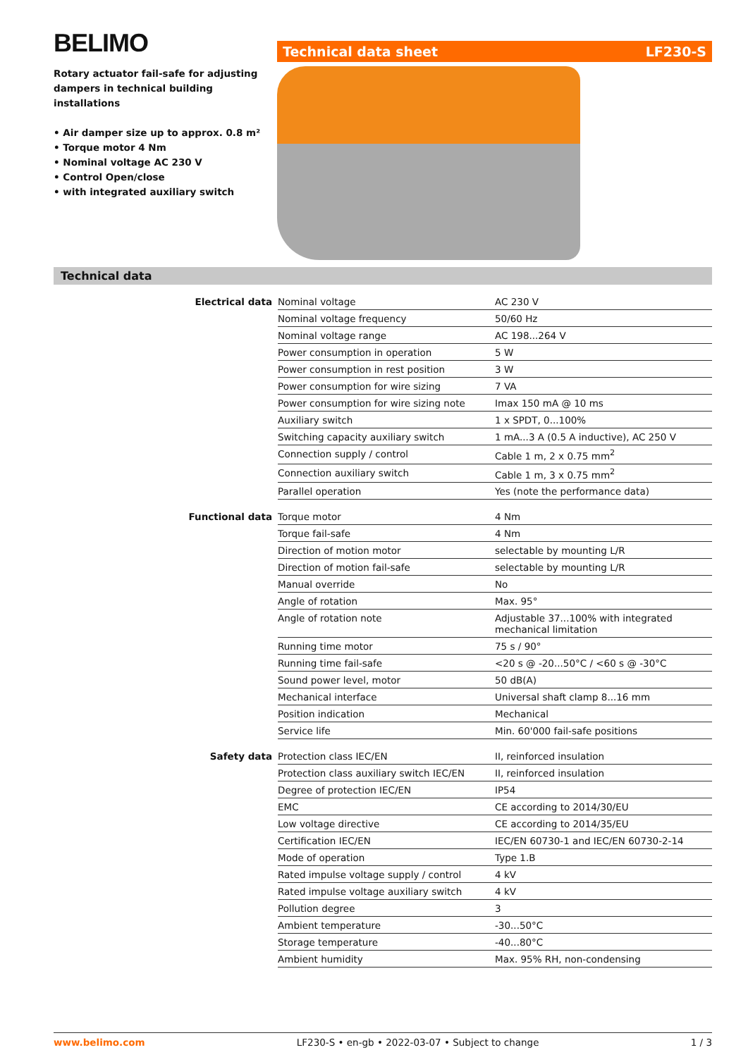BELIMO
Rotary actuator fail-safe for adjusting dampers in technical building installations
• Air damper size up to approx. 0.8 m²
• Torque motor 4 Nm
• Nominal voltage AC 230 V
• Control Open/close
• with integrated auxiliary switch
Technical data sheet LF230-S
Technical data
| Electrical data | Nominal voltage | AC 230 V |
| | Nominal voltage frequency | 50/60 Hz |
| | Nominal voltage range | AC 198...264 V |
| | Power consumption in operation | 5 W |
| | Power consumption in rest position | 3 W |
| | Power consumption for wire sizing | 7 VA |
| | Power consumption for wire sizing note | Imax 150 mA @ 10 ms |
| | Auxiliary switch | 1 x SPDT, 0...100% |
| | Switching capacity auxiliary switch | 1 mA...3 A (0.5 A inductive), AC 250 V |
| | Connection supply / control | Cable 1 m, 2 x 0.75 mm<sup>2</sup> |
| | Connection auxiliary switch | Cable 1 m, 3 x 0.75 mm<sup>2</sup> |
| | Parallel operation | Yes (note the performance data) |
| Functional data | Torque motor | 4 Nm |
| | Torque fail-safe | 4 Nm |
| | Direction of motion motor | selectable by mounting L/R |
| | Direction of motion fail-safe | selectable by mounting L/R |
| | Manual override | No |
| | Angle of rotation | Max. 95° |
| | Angle of rotation note | Adjustable 37...100% with integrated mechanical limitation |
| | Running time motor | 75 s / 90° |
| | Running time fail-safe | <20 s @ -20...50°C / <60 s @ -30°C |
| | Sound power level, motor | 50 dB(A) |
| | Mechanical interface | Universal shaft clamp 8...16 mm |
| | Position indication | Mechanical |
| | Service life | Min. 60'000 fail-safe positions |
| Safety data | Protection class IEC/EN | II, reinforced insulation |
| | Protection class auxiliary switch IEC/EN | II, reinforced insulation |
| | Degree of protection IEC/EN | IP54 |
| | EMC | CE according to 2014/30/EU |
| | Low voltage directive | CE according to 2014/35/EU |
| | Certification IEC/EN | IEC/EN 60730-1 and IEC/EN 60730-2-14 |
| | Mode of operation | Type 1.B |
| | Rated impulse voltage supply / control | 4 kV |
| | Rated impulse voltage auxiliary switch | 4 kV |
| | Pollution degree | 3 |
| | Ambient temperature | -30...50°C |
| | Storage temperature | -40...80°C |
| | Ambient humidity | Max. 95% RH, non-condensing |
www.belimo.com LF230-S • en-gb • 2022-03-07 • Subject to change 1 / 3